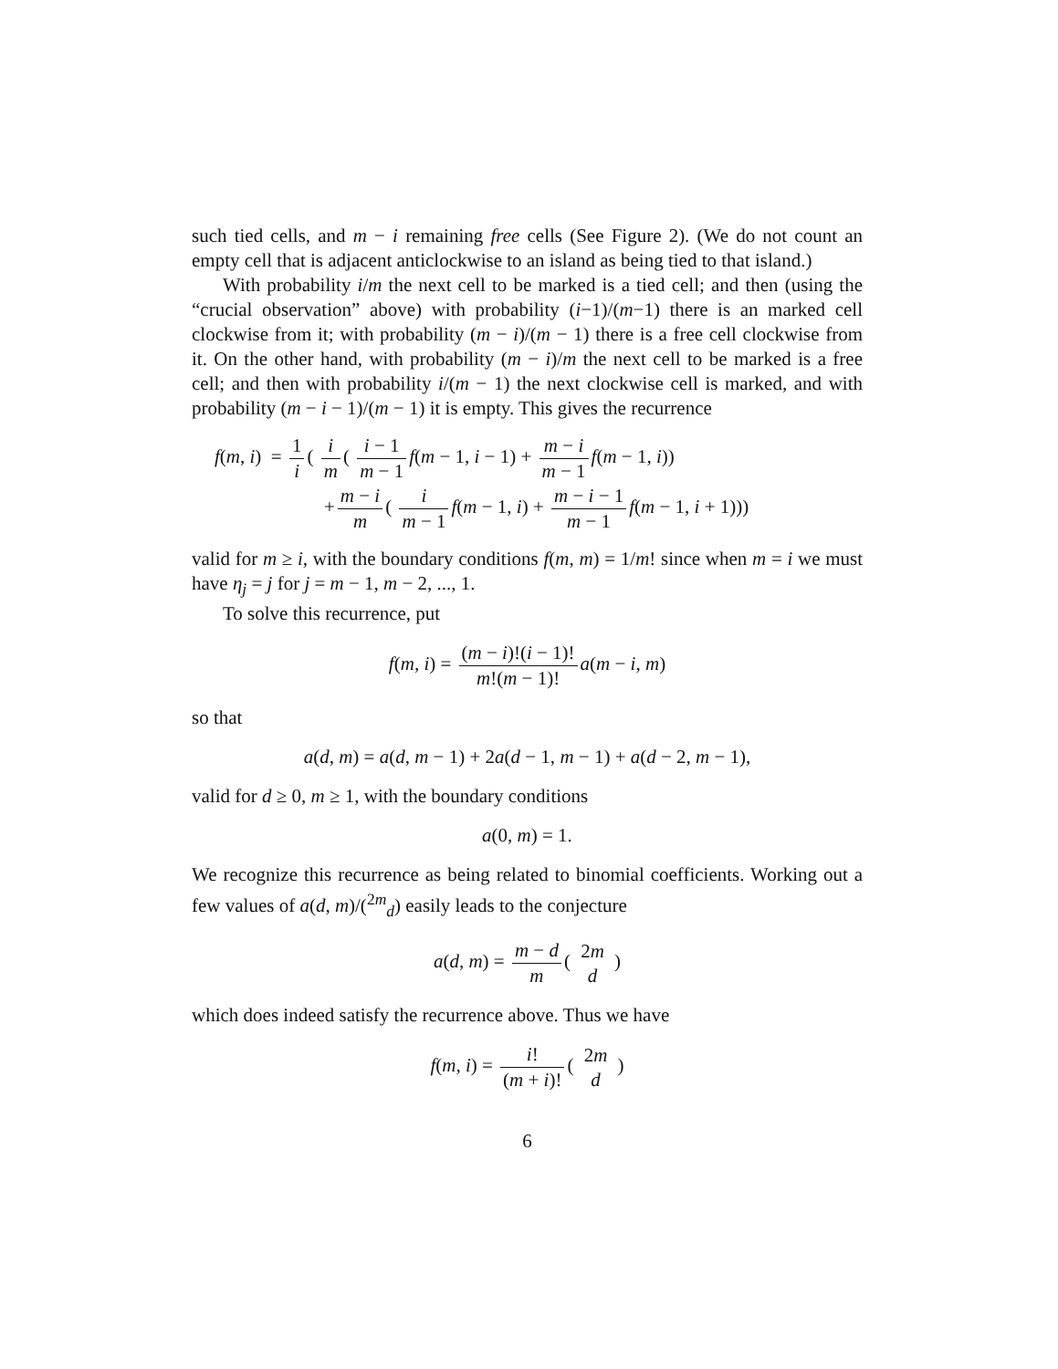such tied cells, and m − i remaining free cells (See Figure 2). (We do not count an empty cell that is adjacent anticlockwise to an island as being tied to that island.)
With probability i/m the next cell to be marked is a tied cell; and then (using the “crucial observation” above) with probability (i−1)/(m−1) there is an marked cell clockwise from it; with probability (m − i)/(m − 1) there is a free cell clockwise from it. On the other hand, with probability (m − i)/m the next cell to be marked is a free cell; and then with probability i/(m − 1) the next clockwise cell is marked, and with probability (m − i − 1)/(m − 1) it is empty. This gives the recurrence
f(m, i) = 1 i ( i m ( i − 1 m − 1 f(m − 1, i − 1) + m − i m − 1 f(m − 1, i))
+ m − i m ( i m − 1 f(m − 1, i) + m − i − 1 m − 1 f(m − 1, i + 1)))
valid for m ≥ i, with the boundary conditions f(m, m) = 1/m! since when m = i we must have η<sub>j</sub> = j for j = m − 1, m − 2, ..., 1.
To solve this recurrence, put
f(m, i) = (m − i)!(i − 1)! m!(m − 1)! a(m − i, m)
so that
a(d, m) = a(d, m − 1) + 2a(d − 1, m − 1) + a(d − 2, m − 1),
valid for d ≥ 0, m ≥ 1, with the boundary conditions
a(0, m) = 1.
We recognize this recurrence as being related to binomial coefficients. Working out a few values of a(d, m)/(<sup>2m</sup><sub>d</sub>) easily leads to the conjecture
a(d, m) = m − d m ( 2m d )
which does indeed satisfy the recurrence above. Thus we have
f(m, i) = i! (m + i)! ( 2m d )
6